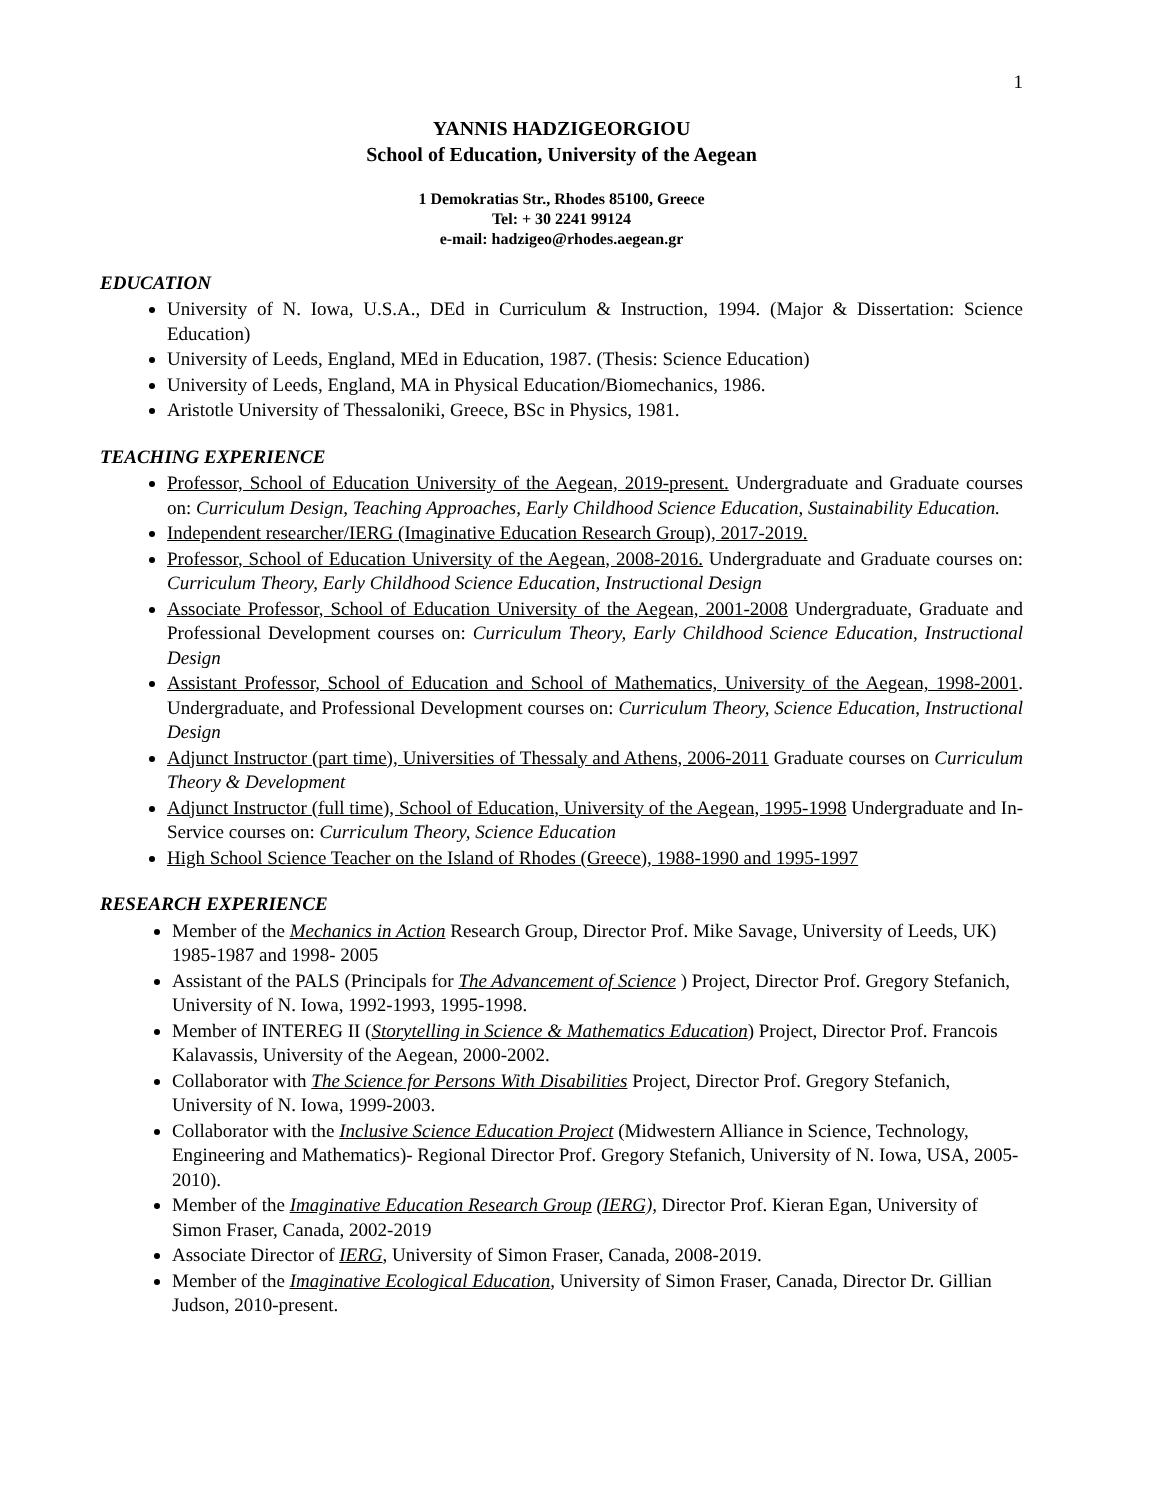1
YANNIS HADZIGEORGIOU
School of Education, University of the Aegean
1 Demokratias Str., Rhodes 85100, Greece
Tel: + 30 2241 99124
e-mail: hadzigeo@rhodes.aegean.gr
EDUCATION
University of N. Iowa, U.S.A., DEd in Curriculum & Instruction, 1994. (Major & Dissertation: Science Education)
University of Leeds, England, MEd in Education, 1987. (Thesis: Science Education)
University of Leeds, England, MA in Physical Education/Biomechanics, 1986.
Aristotle University of Thessaloniki, Greece, BSc in Physics, 1981.
TEACHING EXPERIENCE
Professor, School of Education University of the Aegean, 2019-present. Undergraduate and Graduate courses on: Curriculum Design, Teaching Approaches, Early Childhood Science Education, Sustainability Education.
Independent researcher/IERG (Imaginative Education Research Group), 2017-2019.
Professor, School of Education University of the Aegean, 2008-2016. Undergraduate and Graduate courses on: Curriculum Theory, Early Childhood Science Education, Instructional Design
Associate Professor, School of Education University of the Aegean, 2001-2008 Undergraduate, Graduate and Professional Development courses on: Curriculum Theory, Early Childhood Science Education, Instructional Design
Assistant Professor, School of Education and School of Mathematics, University of the Aegean, 1998-2001. Undergraduate, and Professional Development courses on: Curriculum Theory, Science Education, Instructional Design
Adjunct Instructor (part time), Universities of Thessaly and Athens, 2006-2011 Graduate courses on Curriculum Theory & Development
Adjunct Instructor (full time), School of Education, University of the Aegean, 1995-1998 Undergraduate and In-Service courses on: Curriculum Theory, Science Education
High School Science Teacher on the Island of Rhodes (Greece), 1988-1990 and 1995-1997
RESEARCH EXPERIENCE
Member of the Mechanics in Action Research Group, Director Prof. Mike Savage, University of Leeds, UK) 1985-1987 and 1998- 2005
Assistant of the PALS (Principals for The Advancement of Science ) Project, Director Prof. Gregory Stefanich, University of N. Iowa, 1992-1993, 1995-1998.
Member of INTEREG II (Storytelling in Science & Mathematics Education) Project, Director Prof. Francois Kalavassis, University of the Aegean, 2000-2002.
Collaborator with The Science for Persons With Disabilities Project, Director Prof. Gregory Stefanich, University of N. Iowa, 1999-2003.
Collaborator with the Inclusive Science Education Project (Midwestern Alliance in Science, Technology, Engineering and Mathematics)- Regional Director Prof. Gregory Stefanich, University of N. Iowa, USA, 2005-2010).
Member of the Imaginative Education Research Group (IERG), Director Prof. Kieran Egan, University of Simon Fraser, Canada, 2002-2019
Associate Director of IERG, University of Simon Fraser, Canada, 2008-2019.
Member of the Imaginative Ecological Education, University of Simon Fraser, Canada, Director Dr. Gillian Judson, 2010-present.